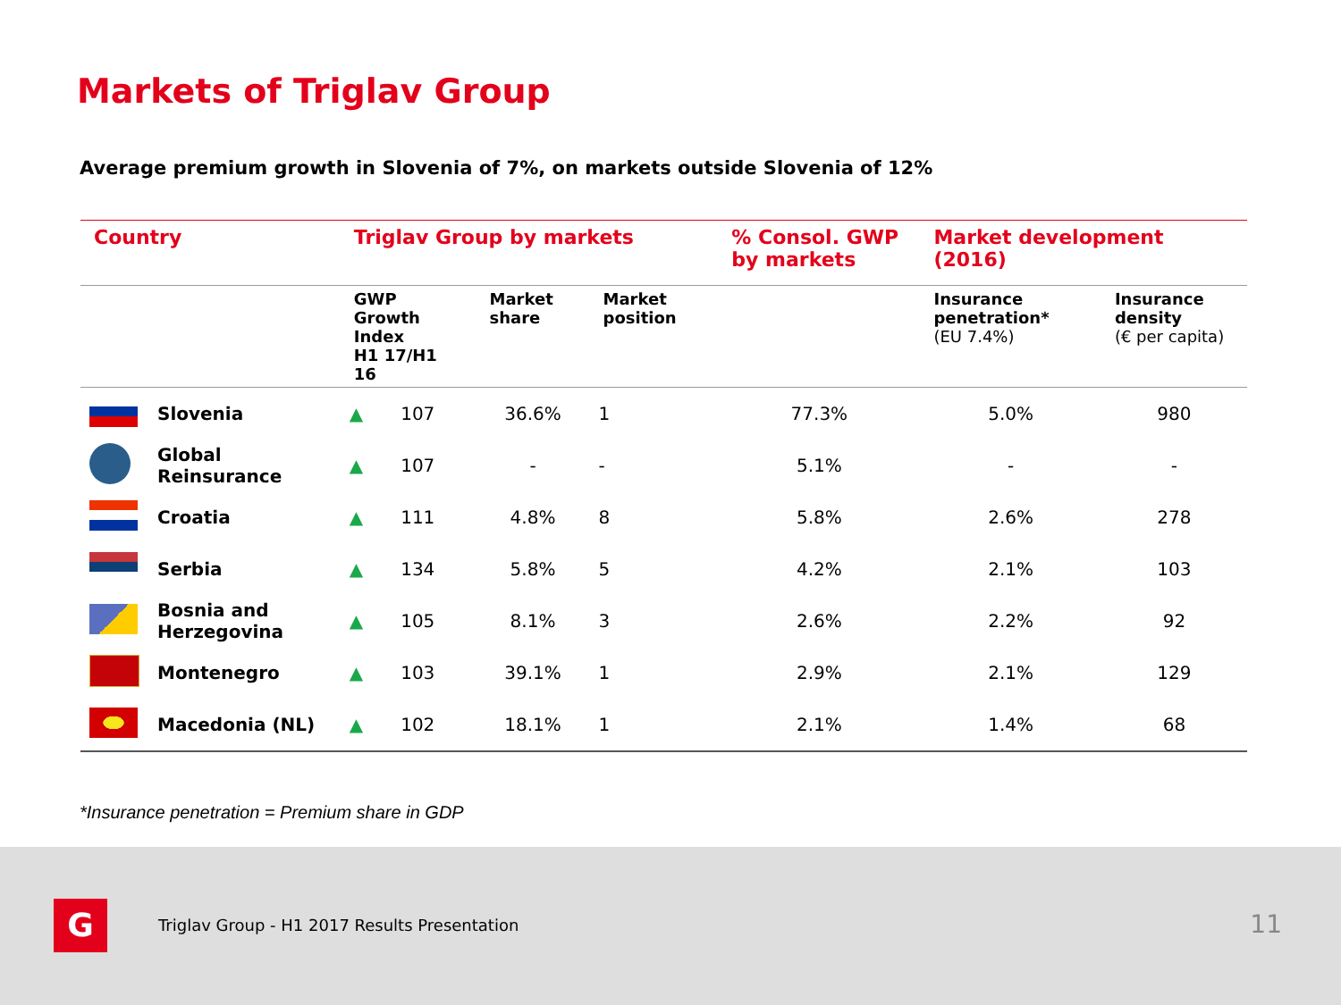Markets of Triglav Group
Average premium growth in Slovenia of 7%, on markets outside Slovenia of 12%
| Country | | Triglav Group by markets | | | | % Consol. GWP by markets | Market development (2016) | |
| --- | --- | --- | --- | --- | --- | --- | --- | --- |
| | | GWP Growth Index H1 17/H1 16 | | Market share | Market position | | Insurance penetration* (EU 7.4%) | Insurance density (€ per capita) |
| | Slovenia | ▲ | 107 | 36.6% | 1 | 77.3% | 5.0% | 980 |
| | Global Reinsurance | ▲ | 107 | - | - | 5.1% | - | - |
| | Croatia | ▲ | 111 | 4.8% | 8 | 5.8% | 2.6% | 278 |
| | Serbia | ▲ | 134 | 5.8% | 5 | 4.2% | 2.1% | 103 |
| | Bosnia and Herzegovina | ▲ | 105 | 8.1% | 3 | 2.6% | 2.2% | 92 |
| | Montenegro | ▲ | 103 | 39.1% | 1 | 2.9% | 2.1% | 129 |
| | Macedonia (NL) | ▲ | 102 | 18.1% | 1 | 2.1% | 1.4% | 68 |
*Insurance penetration = Premium share in GDP
G
Triglav Group - H1 2017 Results Presentation
11